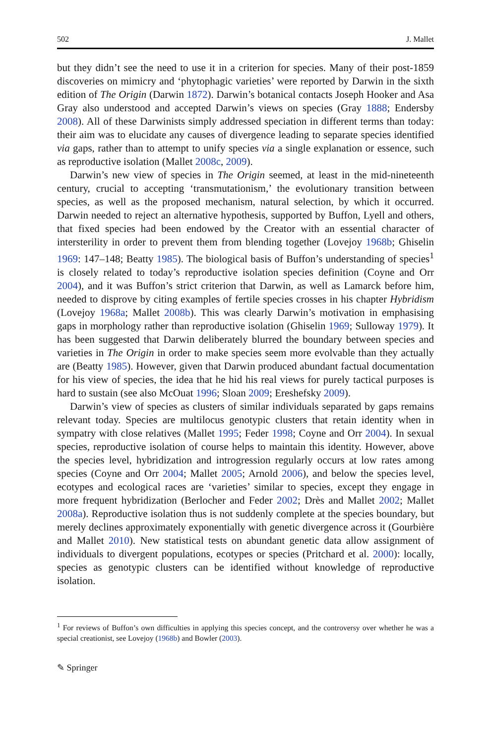502 J. Mallet
but they didn’t see the need to use it in a criterion for species. Many of their post-1859 discoveries on mimicry and ‘phytophagic varieties’ were reported by Darwin in the sixth edition of The Origin (Darwin 1872). Darwin’s botanical contacts Joseph Hooker and Asa Gray also understood and accepted Darwin’s views on species (Gray 1888; Endersby 2008). All of these Darwinists simply addressed speciation in different terms than today: their aim was to elucidate any causes of divergence leading to separate species identified via gaps, rather than to attempt to unify species via a single explanation or essence, such as reproductive isolation (Mallet 2008c, 2009).
Darwin’s new view of species in The Origin seemed, at least in the mid-nineteenth century, crucial to accepting ‘transmutationism,’ the evolutionary transition between species, as well as the proposed mechanism, natural selection, by which it occurred. Darwin needed to reject an alternative hypothesis, supported by Buffon, Lyell and others, that fixed species had been endowed by the Creator with an essential character of intersterility in order to prevent them from blending together (Lovejoy 1968b; Ghiselin 1969: 147–148; Beatty 1985). The biological basis of Buffon’s understanding of species<sup>1</sup> is closely related to today’s reproductive isolation species definition (Coyne and Orr 2004), and it was Buffon’s strict criterion that Darwin, as well as Lamarck before him, needed to disprove by citing examples of fertile species crosses in his chapter Hybridism (Lovejoy 1968a; Mallet 2008b). This was clearly Darwin’s motivation in emphasising gaps in morphology rather than reproductive isolation (Ghiselin 1969; Sulloway 1979). It has been suggested that Darwin deliberately blurred the boundary between species and varieties in The Origin in order to make species seem more evolvable than they actually are (Beatty 1985). However, given that Darwin produced abundant factual documentation for his view of species, the idea that he hid his real views for purely tactical purposes is hard to sustain (see also McOuat 1996; Sloan 2009; Ereshefsky 2009).
Darwin’s view of species as clusters of similar individuals separated by gaps remains relevant today. Species are multilocus genotypic clusters that retain identity when in sympatry with close relatives (Mallet 1995; Feder 1998; Coyne and Orr 2004). In sexual species, reproductive isolation of course helps to maintain this identity. However, above the species level, hybridization and introgression regularly occurs at low rates among species (Coyne and Orr 2004; Mallet 2005; Arnold 2006), and below the species level, ecotypes and ecological races are ‘varieties’ similar to species, except they engage in more frequent hybridization (Berlocher and Feder 2002; Drès and Mallet 2002; Mallet 2008a). Reproductive isolation thus is not suddenly complete at the species boundary, but merely declines approximately exponentially with genetic divergence across it (Gourbière and Mallet 2010). New statistical tests on abundant genetic data allow assignment of individuals to divergent populations, ecotypes or species (Pritchard et al. 2000): locally, species as genotypic clusters can be identified without knowledge of reproductive isolation.
<sup>1</sup> For reviews of Buffon’s own difficulties in applying this species concept, and the controversy over whether he was a special creationist, see Lovejoy (1968b) and Bowler (2003).
✎ Springer